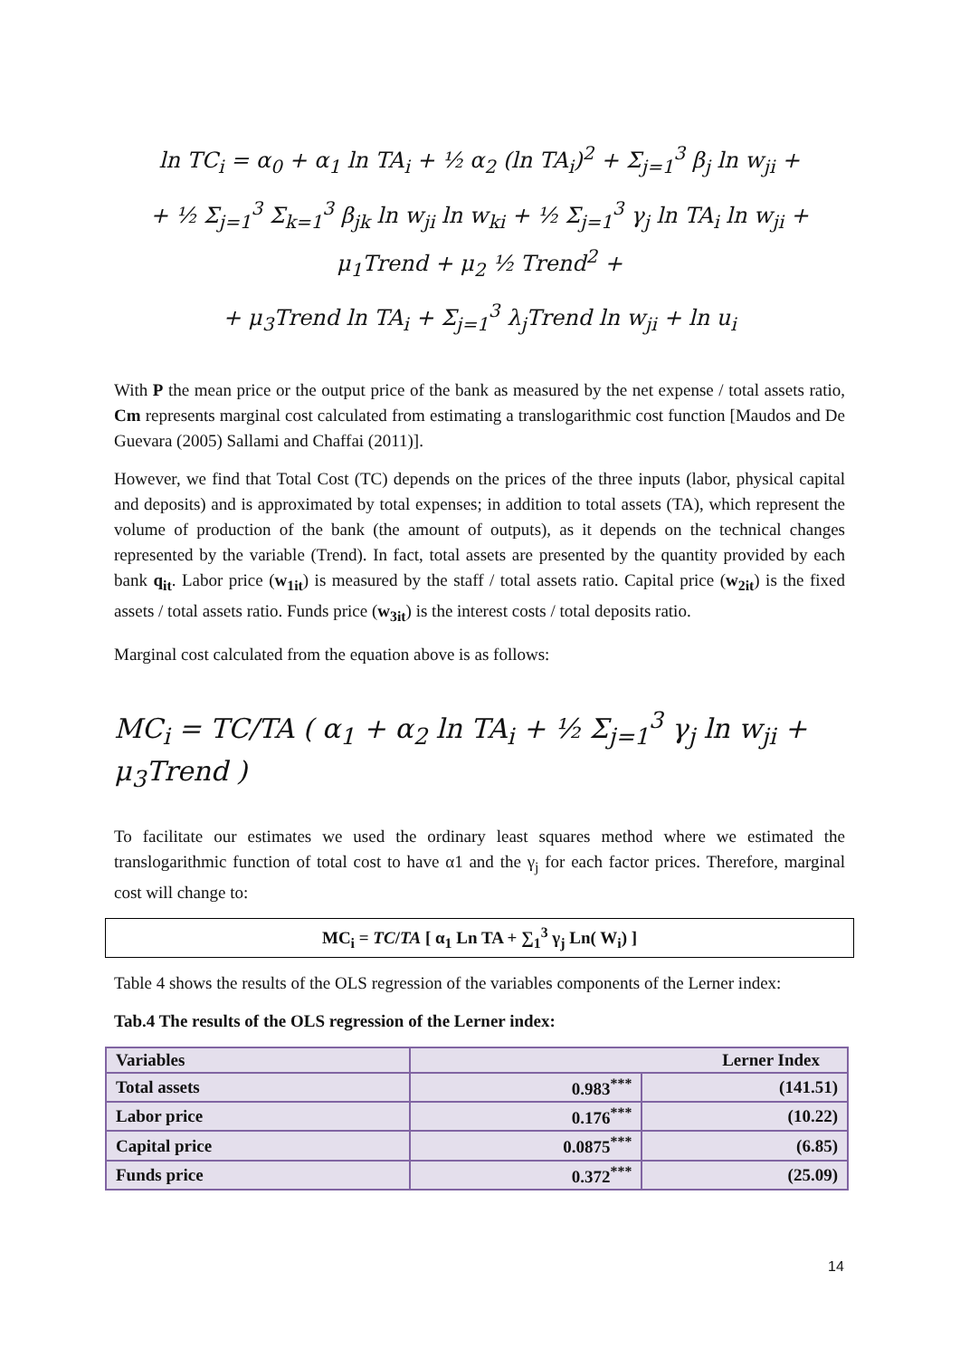ln TC<sub>i</sub> = α<sub>0</sub> + α<sub>1</sub> ln TA<sub>i</sub> + ½ α<sub>2</sub> (ln TA<sub>i</sub>)<sup>2</sup> + Σ<sub>j=1</sub><sup>3</sup> β<sub>j</sub> ln w<sub>ji</sub> +
+ ½ Σ<sub>j=1</sub><sup>3</sup> Σ<sub>k=1</sub><sup>3</sup> β<sub>jk</sub> ln w<sub>ji</sub> ln w<sub>ki</sub> + ½ Σ<sub>j=1</sub><sup>3</sup> γ<sub>j</sub> ln TA<sub>i</sub> ln w<sub>ji</sub> + μ<sub>1</sub>Trend + μ<sub>2</sub> ½ Trend<sup>2</sup> +
+ μ<sub>3</sub>Trend ln TA<sub>i</sub> + Σ<sub>j=1</sub><sup>3</sup> λ<sub>j</sub>Trend ln w<sub>ji</sub> + ln u<sub>i</sub>
With P the mean price or the output price of the bank as measured by the net expense / total assets ratio, Cm represents marginal cost calculated from estimating a translogarithmic cost function [Maudos and De Guevara (2005) Sallami and Chaffai (2011)].
However, we find that Total Cost (TC) depends on the prices of the three inputs (labor, physical capital and deposits) and is approximated by total expenses; in addition to total assets (TA), which represent the volume of production of the bank (the amount of outputs), as it depends on the technical changes represented by the variable (Trend). In fact, total assets are presented by the quantity provided by each bank q<sub>it</sub>. Labor price (w<sub>1it</sub>) is measured by the staff / total assets ratio. Capital price (w<sub>2it</sub>) is the fixed assets / total assets ratio. Funds price (w<sub>3it</sub>) is the interest costs / total deposits ratio.
Marginal cost calculated from the equation above is as follows:
MC<sub>i</sub> = TC/TA ( α<sub>1</sub> + α<sub>2</sub> ln TA<sub>i</sub> + ½ Σ<sub>j=1</sub><sup>3</sup> γ<sub>j</sub> ln w<sub>ji</sub> + μ<sub>3</sub>Trend )
To facilitate our estimates we used the ordinary least squares method where we estimated the translogarithmic function of total cost to have α1 and the γ<sub>j</sub> for each factor prices. Therefore, marginal cost will change to:
MC<sub>i</sub> = TC/TA [ α<sub>1</sub> Ln TA + ∑<sub>1</sub><sup>3</sup> γ<sub>j</sub> Ln( W<sub>i</sub>) ]
Table 4 shows the results of the OLS regression of the variables components of the Lerner index:
Tab.4 The results of the OLS regression of the Lerner index:
| Variables | Lerner Index | |
| --- | --- | --- |
| Total assets | 0.983<sup>***</sup> | (141.51) |
| Labor price | 0.176<sup>***</sup> | (10.22) |
| Capital price | 0.0875<sup>***</sup> | (6.85) |
| Funds price | 0.372<sup>***</sup> | (25.09) |
14